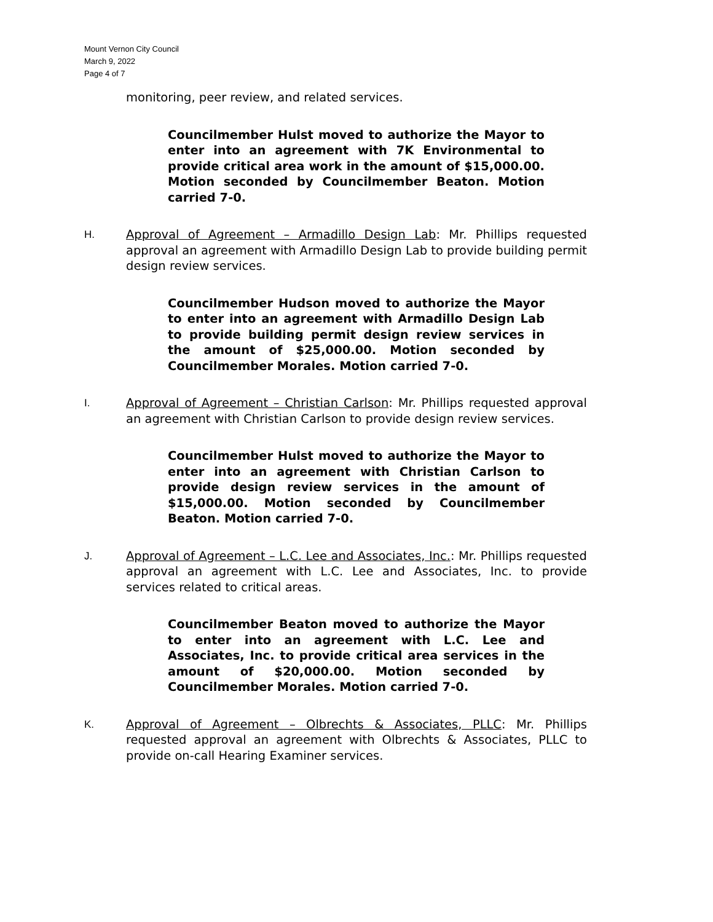Mount Vernon City Council
March 9, 2022
Page 4 of 7
monitoring, peer review, and related services.
Councilmember Hulst moved to authorize the Mayor to enter into an agreement with 7K Environmental to provide critical area work in the amount of $15,000.00. Motion seconded by Councilmember Beaton. Motion carried 7-0.
H. Approval of Agreement – Armadillo Design Lab: Mr. Phillips requested approval an agreement with Armadillo Design Lab to provide building permit design review services.
Councilmember Hudson moved to authorize the Mayor to enter into an agreement with Armadillo Design Lab to provide building permit design review services in the amount of $25,000.00. Motion seconded by Councilmember Morales. Motion carried 7-0.
I. Approval of Agreement – Christian Carlson: Mr. Phillips requested approval an agreement with Christian Carlson to provide design review services.
Councilmember Hulst moved to authorize the Mayor to enter into an agreement with Christian Carlson to provide design review services in the amount of $15,000.00. Motion seconded by Councilmember Beaton. Motion carried 7-0.
J. Approval of Agreement – L.C. Lee and Associates, Inc.: Mr. Phillips requested approval an agreement with L.C. Lee and Associates, Inc. to provide services related to critical areas.
Councilmember Beaton moved to authorize the Mayor to enter into an agreement with L.C. Lee and Associates, Inc. to provide critical area services in the amount of $20,000.00. Motion seconded by Councilmember Morales. Motion carried 7-0.
K. Approval of Agreement – Olbrechts & Associates, PLLC: Mr. Phillips requested approval an agreement with Olbrechts & Associates, PLLC to provide on-call Hearing Examiner services.